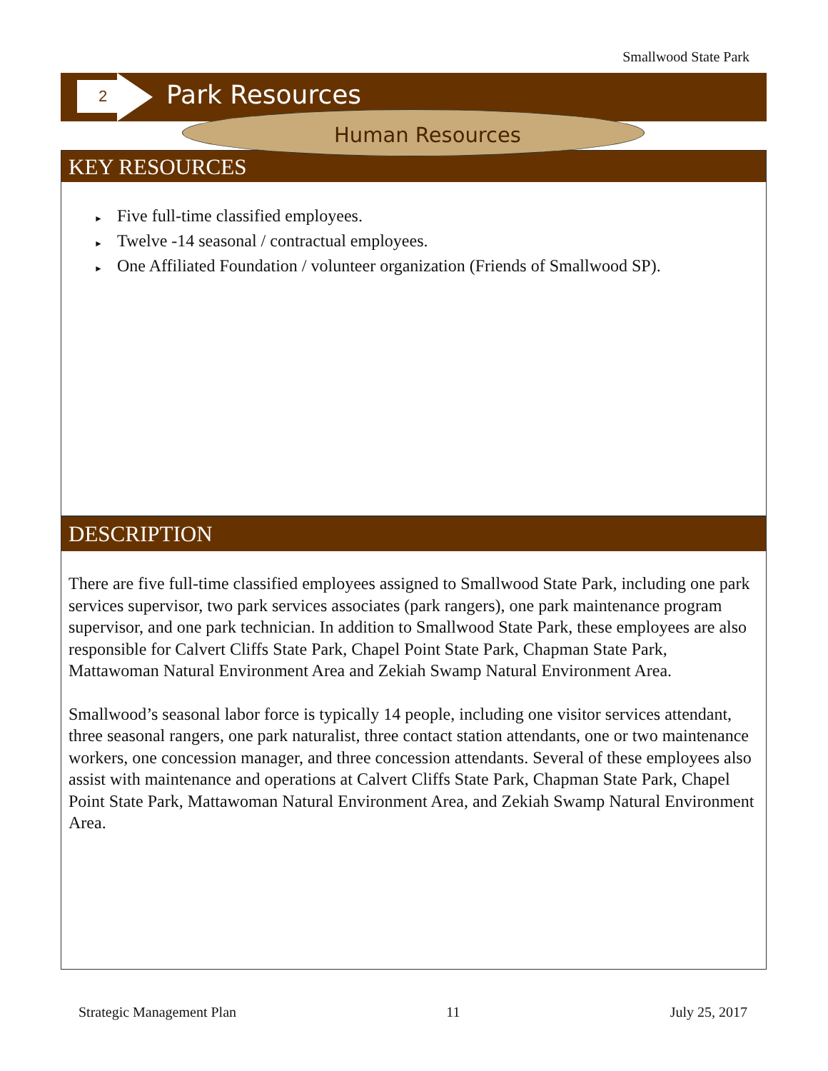Smallwood State Park
2 Park Resources
Human Resources
KEY RESOURCES
► Five full-time classified employees.
► Twelve -14 seasonal / contractual employees.
► One Affiliated Foundation / volunteer organization (Friends of Smallwood SP).
DESCRIPTION
There are five full-time classified employees assigned to Smallwood State Park, including one park services supervisor, two park services associates (park rangers), one park maintenance program supervisor, and one park technician. In addition to Smallwood State Park, these employees are also responsible for Calvert Cliffs State Park, Chapel Point State Park, Chapman State Park, Mattawoman Natural Environment Area and Zekiah Swamp Natural Environment Area.
Smallwood’s seasonal labor force is typically 14 people, including one visitor services attendant, three seasonal rangers, one park naturalist, three contact station attendants, one or two maintenance workers, one concession manager, and three concession attendants. Several of these employees also assist with maintenance and operations at Calvert Cliffs State Park, Chapman State Park, Chapel Point State Park, Mattawoman Natural Environment Area, and Zekiah Swamp Natural Environment Area.
Strategic Management Plan 11 July 25, 2017